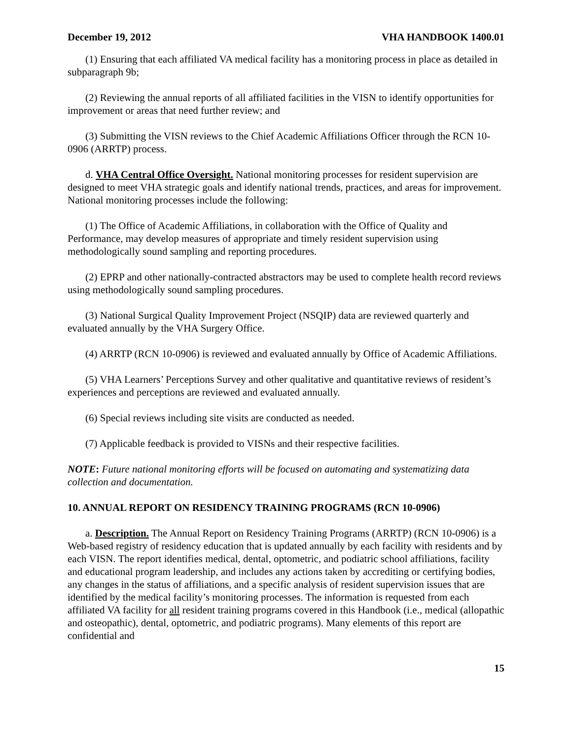December 19, 2012 VHA HANDBOOK 1400.01
(1) Ensuring that each affiliated VA medical facility has a monitoring process in place as detailed in subparagraph 9b;
(2) Reviewing the annual reports of all affiliated facilities in the VISN to identify opportunities for improvement or areas that need further review; and
(3) Submitting the VISN reviews to the Chief Academic Affiliations Officer through the RCN 10-0906 (ARRTP) process.
d. VHA Central Office Oversight. National monitoring processes for resident supervision are designed to meet VHA strategic goals and identify national trends, practices, and areas for improvement. National monitoring processes include the following:
(1) The Office of Academic Affiliations, in collaboration with the Office of Quality and Performance, may develop measures of appropriate and timely resident supervision using methodologically sound sampling and reporting procedures.
(2) EPRP and other nationally-contracted abstractors may be used to complete health record reviews using methodologically sound sampling procedures.
(3) National Surgical Quality Improvement Project (NSQIP) data are reviewed quarterly and evaluated annually by the VHA Surgery Office.
(4) ARRTP (RCN 10-0906) is reviewed and evaluated annually by Office of Academic Affiliations.
(5) VHA Learners’ Perceptions Survey and other qualitative and quantitative reviews of resident’s experiences and perceptions are reviewed and evaluated annually.
(6) Special reviews including site visits are conducted as needed.
(7) Applicable feedback is provided to VISNs and their respective facilities.
NOTE: Future national monitoring efforts will be focused on automating and systematizing data collection and documentation.
10. ANNUAL REPORT ON RESIDENCY TRAINING PROGRAMS (RCN 10-0906)
a. Description. The Annual Report on Residency Training Programs (ARRTP) (RCN 10-0906) is a Web-based registry of residency education that is updated annually by each facility with residents and by each VISN. The report identifies medical, dental, optometric, and podiatric school affiliations, facility and educational program leadership, and includes any actions taken by accrediting or certifying bodies, any changes in the status of affiliations, and a specific analysis of resident supervision issues that are identified by the medical facility’s monitoring processes. The information is requested from each affiliated VA facility for all resident training programs covered in this Handbook (i.e., medical (allopathic and osteopathic), dental, optometric, and podiatric programs). Many elements of this report are confidential and
15